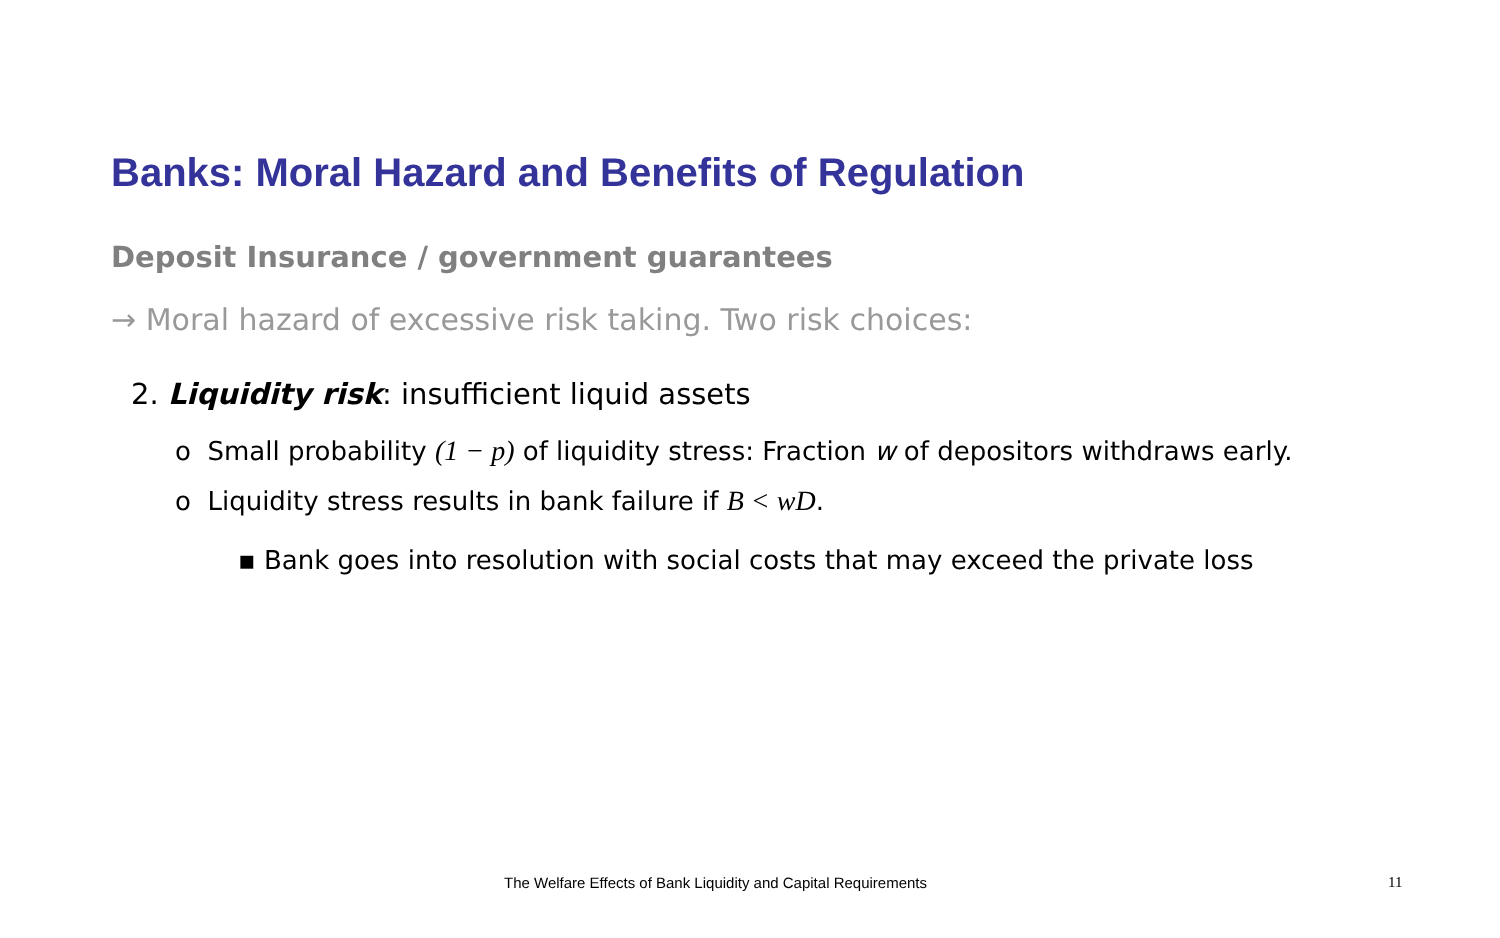Banks: Moral Hazard and Benefits of Regulation
Deposit Insurance / government guarantees
→ Moral hazard of excessive risk taking. Two risk choices:
2. Liquidity risk: insufficient liquid assets
o Small probability (1 − p) of liquidity stress: Fraction w of depositors withdraws early.
o Liquidity stress results in bank failure if B < wD.
▪ Bank goes into resolution with social costs that may exceed the private loss
The Welfare Effects of Bank Liquidity and Capital Requirements
11